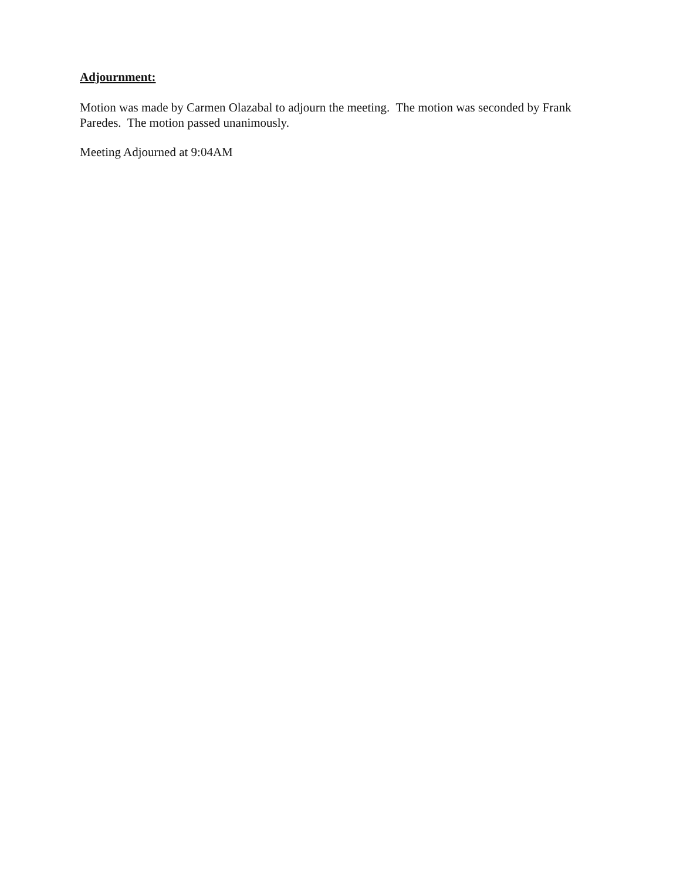Adjournment:
Motion was made by Carmen Olazabal to adjourn the meeting. The motion was seconded by Frank Paredes. The motion passed unanimously.
Meeting Adjourned at 9:04AM